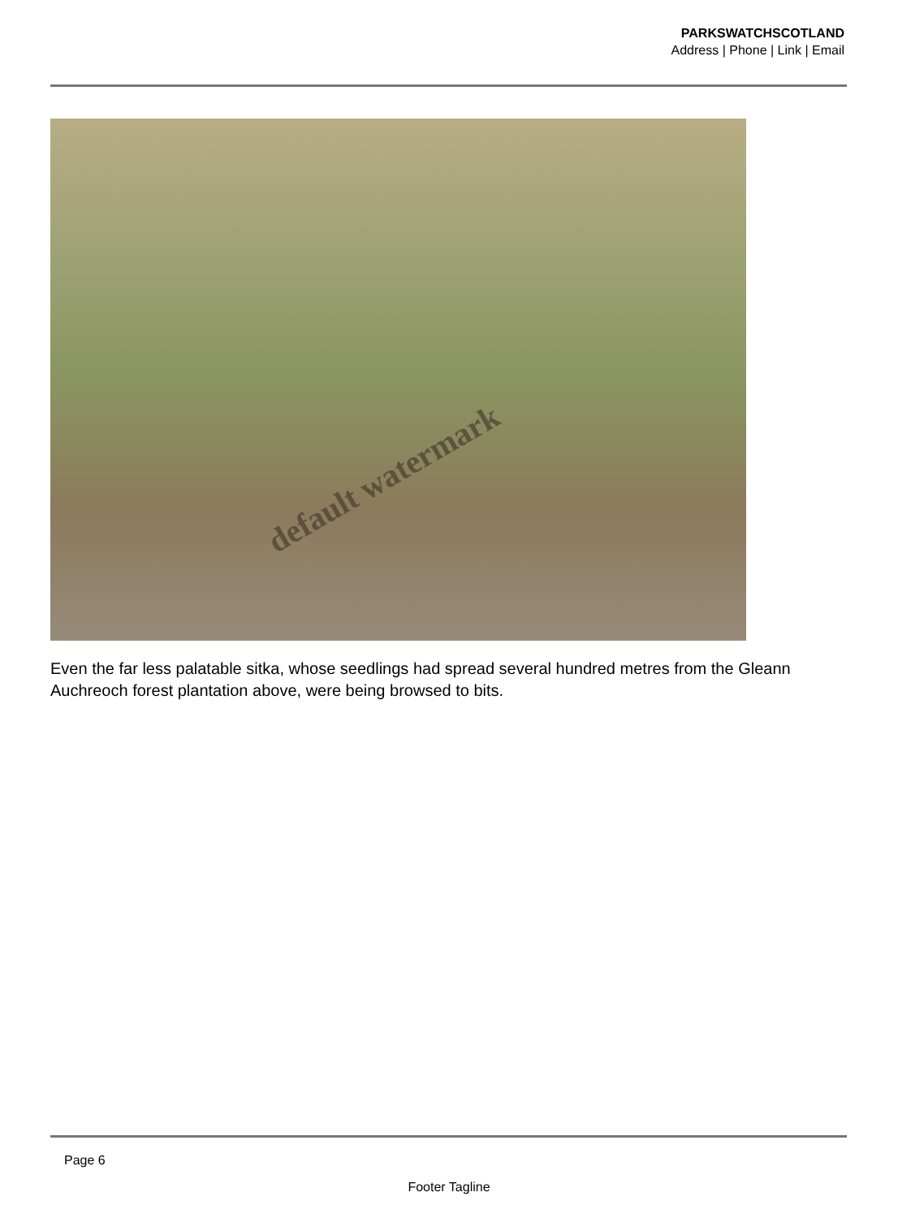PARKSWATCHSCOTLAND
Address | Phone | Link | Email
default watermark
Even the far less palatable sitka, whose seedlings had spread several hundred metres from the Gleann Auchreoch forest plantation above, were being browsed to bits.
Page 6
Footer Tagline